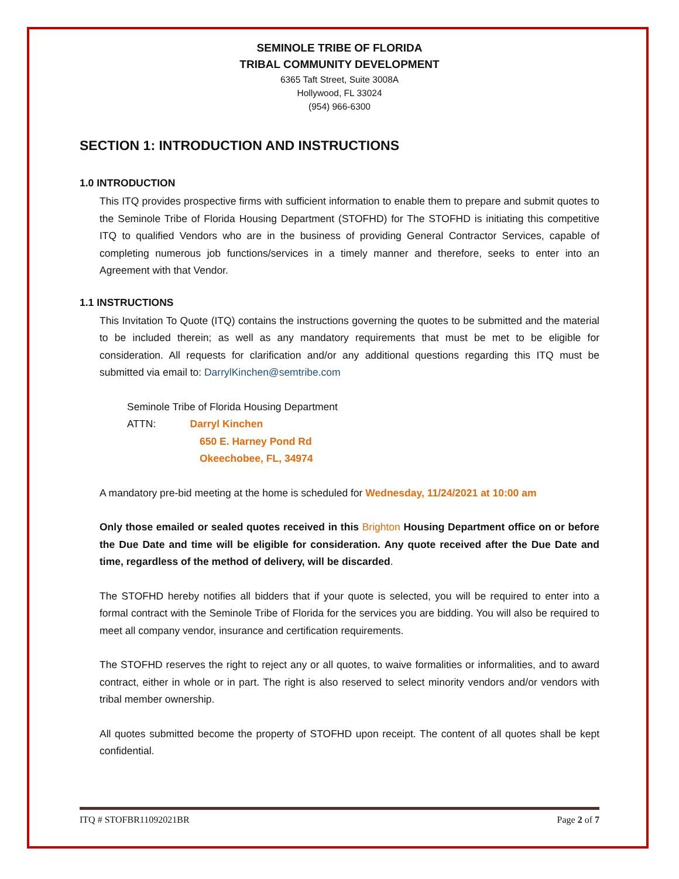SEMINOLE TRIBE OF FLORIDA
TRIBAL COMMUNITY DEVELOPMENT
6365 Taft Street, Suite 3008A
Hollywood, FL 33024
(954) 966-6300
SECTION 1: INTRODUCTION AND INSTRUCTIONS
1.0 INTRODUCTION
This ITQ provides prospective firms with sufficient information to enable them to prepare and submit quotes to the Seminole Tribe of Florida Housing Department (STOFHD) for The STOFHD is initiating this competitive ITQ to qualified Vendors who are in the business of providing General Contractor Services, capable of completing numerous job functions/services in a timely manner and therefore, seeks to enter into an Agreement with that Vendor.
1.1 INSTRUCTIONS
This Invitation To Quote (ITQ) contains the instructions governing the quotes to be submitted and the material to be included therein; as well as any mandatory requirements that must be met to be eligible for consideration. All requests for clarification and/or any additional questions regarding this ITQ must be submitted via email to: DarrylKinchen@semtribe.com
Seminole Tribe of Florida Housing Department
ATTN: Darryl Kinchen
650 E. Harney Pond Rd
Okeechobee, FL, 34974
A mandatory pre-bid meeting at the home is scheduled for Wednesday, 11/24/2021 at 10:00 am
Only those emailed or sealed quotes received in this Brighton Housing Department office on or before the Due Date and time will be eligible for consideration. Any quote received after the Due Date and time, regardless of the method of delivery, will be discarded.
The STOFHD hereby notifies all bidders that if your quote is selected, you will be required to enter into a formal contract with the Seminole Tribe of Florida for the services you are bidding. You will also be required to meet all company vendor, insurance and certification requirements.
The STOFHD reserves the right to reject any or all quotes, to waive formalities or informalities, and to award contract, either in whole or in part. The right is also reserved to select minority vendors and/or vendors with tribal member ownership.
All quotes submitted become the property of STOFHD upon receipt. The content of all quotes shall be kept confidential.
ITQ # STOFBR11092021BR Page 2 of 7